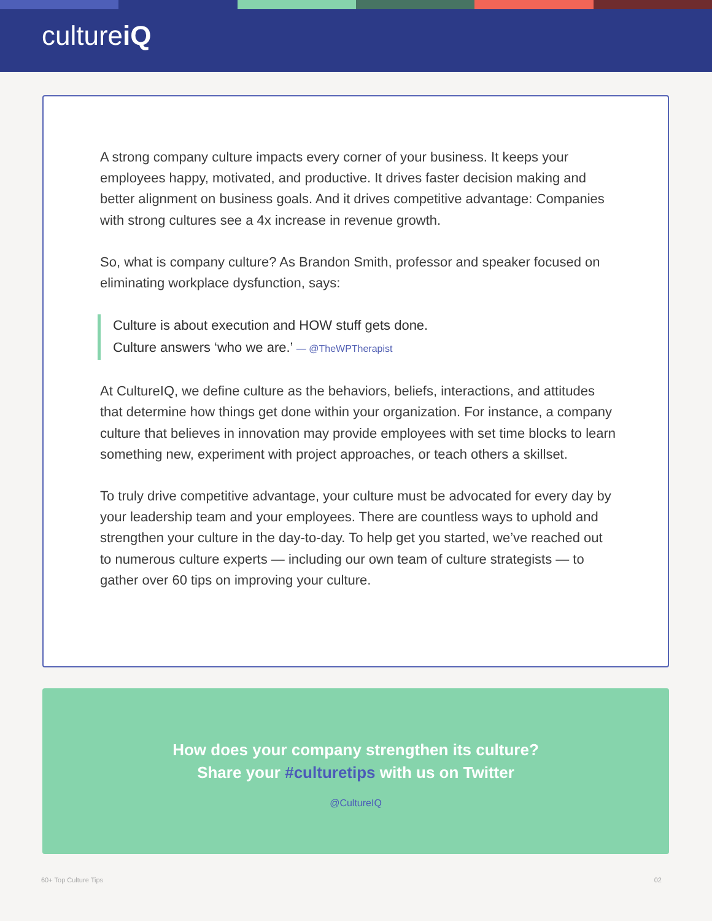cultureiQ
A strong company culture impacts every corner of your business. It keeps your employees happy, motivated, and productive. It drives faster decision making and better alignment on business goals. And it drives competitive advantage: Companies with strong cultures see a 4x increase in revenue growth.
So, what is company culture? As Brandon Smith, professor and speaker focused on eliminating workplace dysfunction, says:
Culture is about execution and HOW stuff gets done.
Culture answers ‘who we are.’ — @TheWPTherapist
At CultureIQ, we define culture as the behaviors, beliefs, interactions, and attitudes that determine how things get done within your organization. For instance, a company culture that believes in innovation may provide employees with set time blocks to learn something new, experiment with project approaches, or teach others a skillset.
To truly drive competitive advantage, your culture must be advocated for every day by your leadership team and your employees. There are countless ways to uphold and strengthen your culture in the day-to-day. To help get you started, we’ve reached out to numerous culture experts — including our own team of culture strategists — to gather over 60 tips on improving your culture.
How does your company strengthen its culture?
Share your #culturetips with us on Twitter
@CultureIQ
60+ Top Culture Tips 02